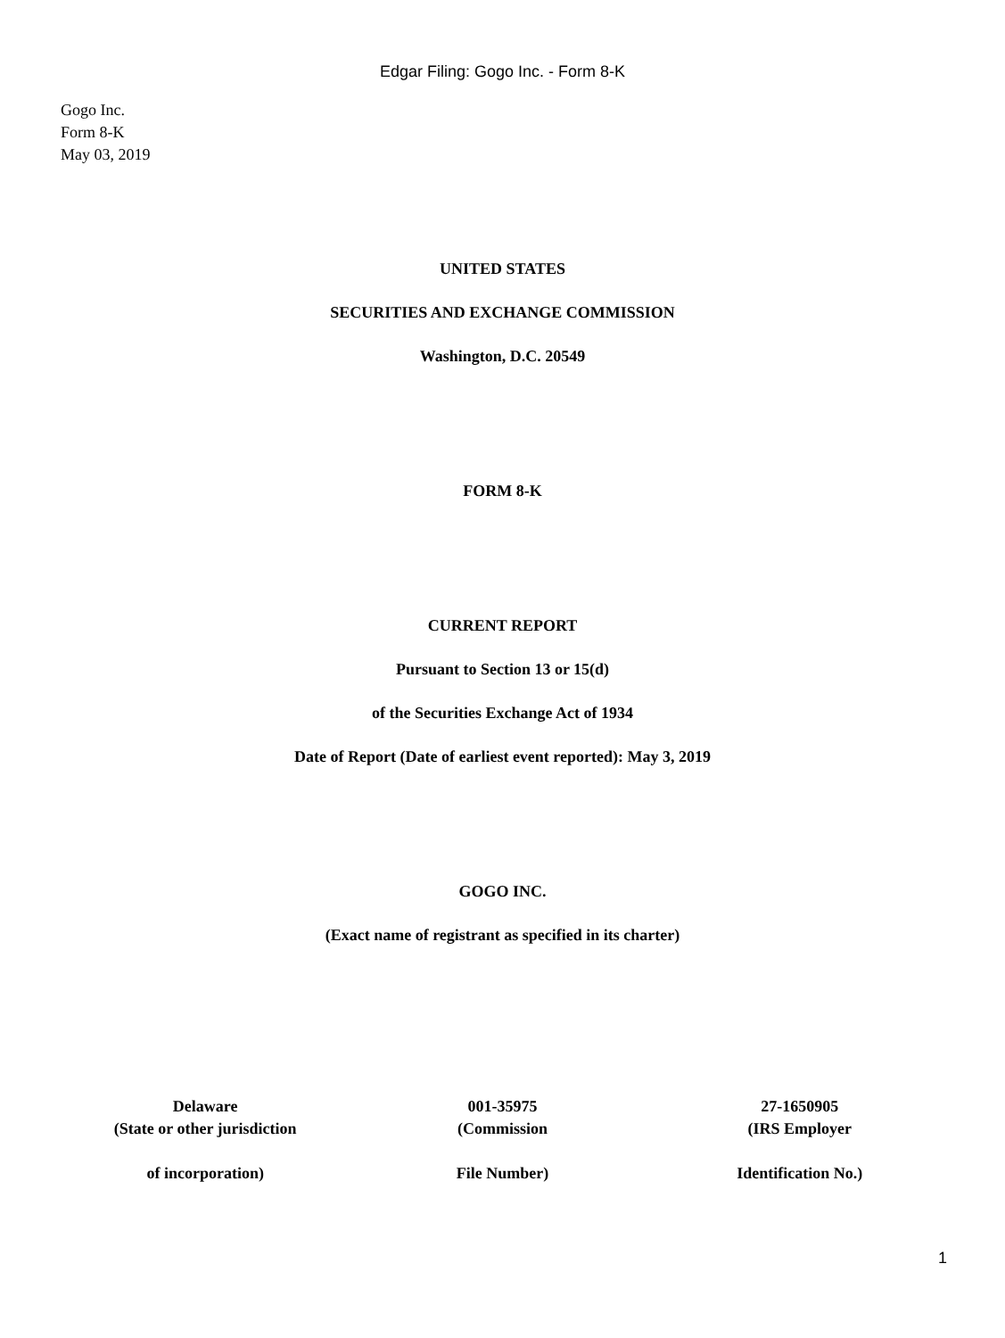Edgar Filing: Gogo Inc. - Form 8-K
Gogo Inc.
Form 8-K
May 03, 2019
UNITED STATES
SECURITIES AND EXCHANGE COMMISSION
Washington, D.C. 20549
FORM 8-K
CURRENT REPORT
Pursuant to Section 13 or 15(d)
of the Securities Exchange Act of 1934
Date of Report (Date of earliest event reported): May 3, 2019
GOGO INC.
(Exact name of registrant as specified in its charter)
| Delaware (State or other jurisdiction of incorporation) | 001-35975 (Commission File Number) | 27-1650905 (IRS Employer Identification No.) |
1